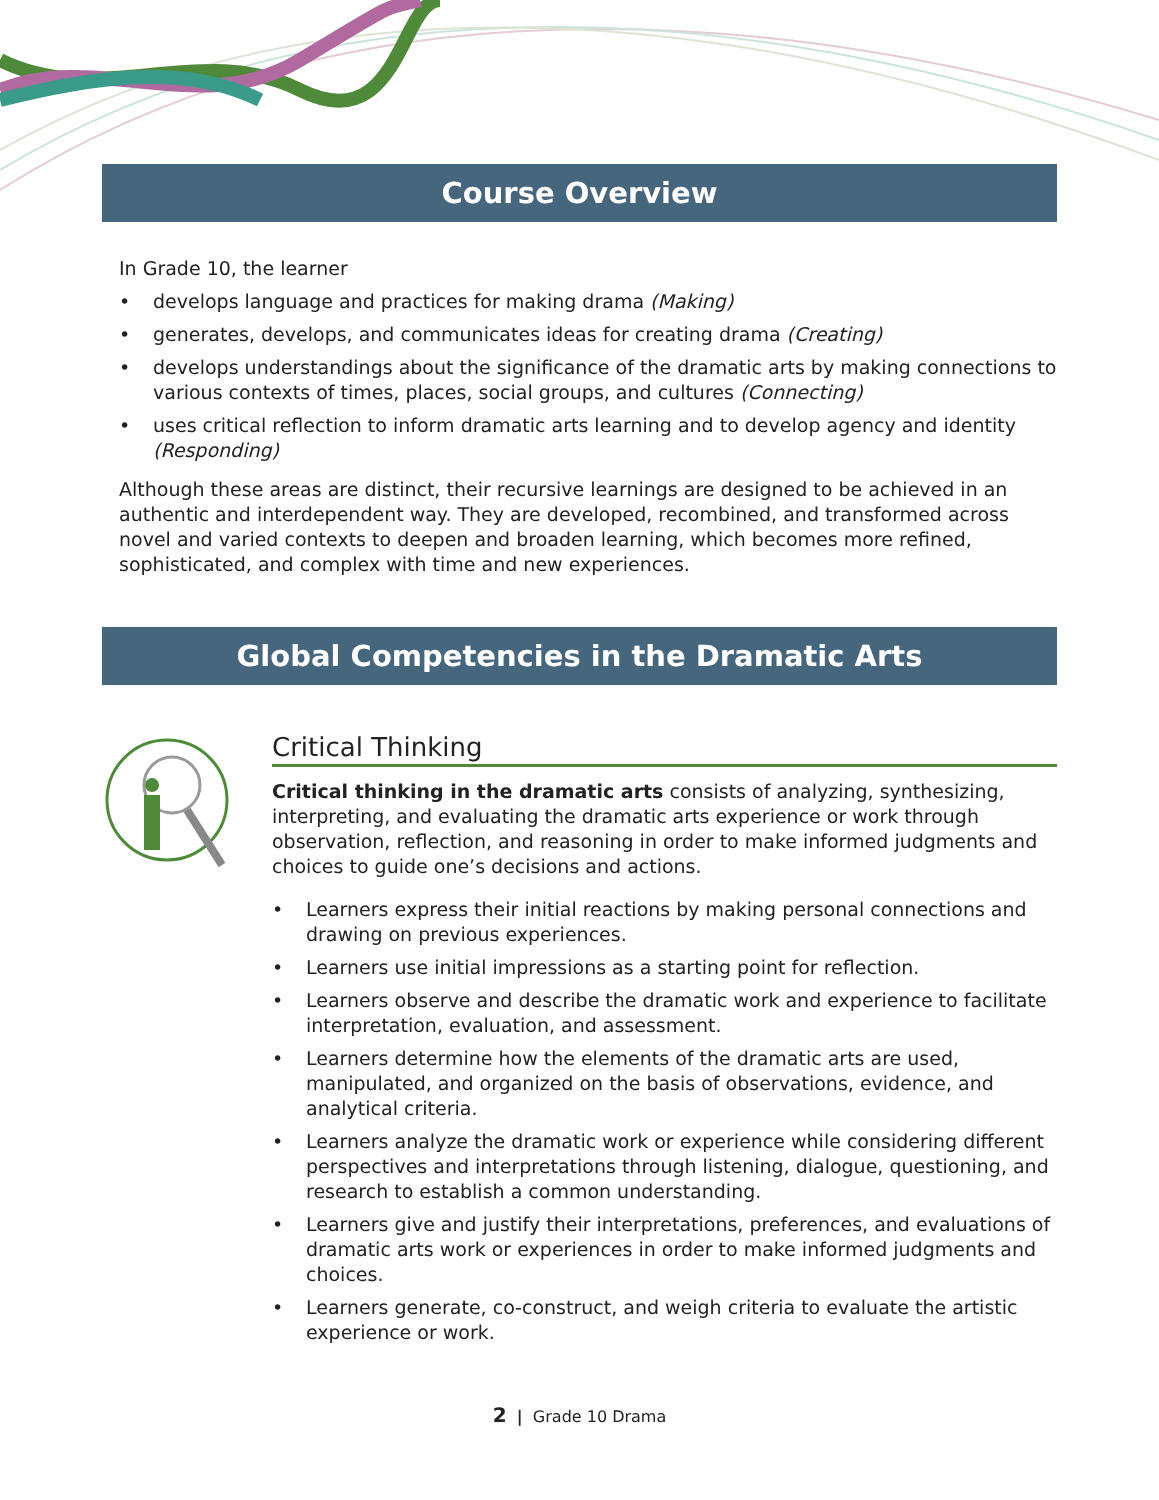Course Overview
In Grade 10, the learner
• develops language and practices for making drama (Making)
• generates, develops, and communicates ideas for creating drama (Creating)
• develops understandings about the significance of the dramatic arts by making connections to various contexts of times, places, social groups, and cultures (Connecting)
• uses critical reflection to inform dramatic arts learning and to develop agency and identity (Responding)
Although these areas are distinct, their recursive learnings are designed to be achieved in an authentic and interdependent way. They are developed, recombined, and transformed across novel and varied contexts to deepen and broaden learning, which becomes more refined, sophisticated, and complex with time and new experiences.
Global Competencies in the Dramatic Arts
Critical Thinking
Critical thinking in the dramatic arts consists of analyzing, synthesizing, interpreting, and evaluating the dramatic arts experience or work through observation, reflection, and reasoning in order to make informed judgments and choices to guide one’s decisions and actions.
• Learners express their initial reactions by making personal connections and drawing on previous experiences.
• Learners use initial impressions as a starting point for reflection.
• Learners observe and describe the dramatic work and experience to facilitate interpretation, evaluation, and assessment.
• Learners determine how the elements of the dramatic arts are used, manipulated, and organized on the basis of observations, evidence, and analytical criteria.
• Learners analyze the dramatic work or experience while considering different perspectives and interpretations through listening, dialogue, questioning, and research to establish a common understanding.
• Learners give and justify their interpretations, preferences, and evaluations of dramatic arts work or experiences in order to make informed judgments and choices.
• Learners generate, co-construct, and weigh criteria to evaluate the artistic experience or work.
2 | Grade 10 Drama